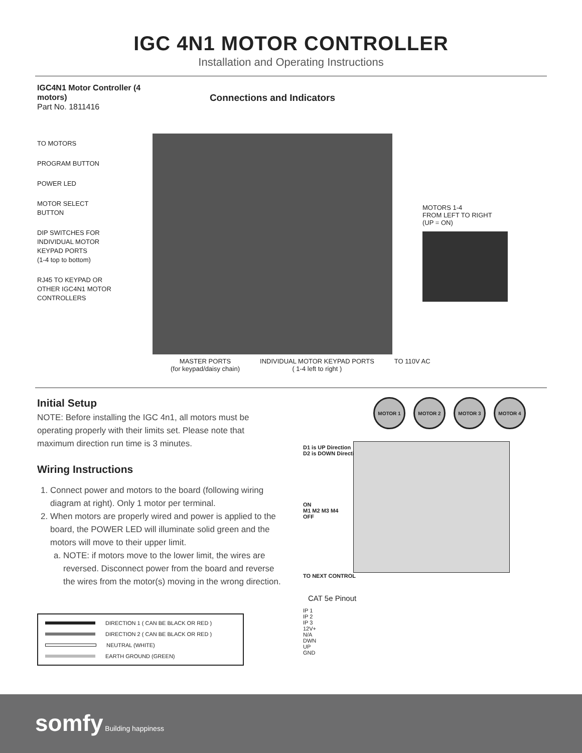IGC 4N1 MOTOR CONTROLLER
Installation and Operating Instructions
IGC4N1 Motor Controller (4 motors)
Part No. 1811416
TO MOTORS
PROGRAM BUTTON
POWER LED
MOTOR SELECT
BUTTON
DIP SWITCHES FOR
INDIVIDUAL MOTOR
KEYPAD PORTS
(1-4 top to bottom)
RJ45 TO KEYPAD OR
OTHER IGC4N1 MOTOR
CONTROLLERS
Connections and Indicators
MOTORS 1-4
FROM LEFT TO RIGHT
(UP = ON)
MASTER PORTS
(for keypad/daisy chain)
INDIVIDUAL MOTOR KEYPAD PORTS
( 1-4 left to right )
TO 110V AC
Initial Setup
NOTE: Before installing the IGC 4n1, all motors must be operating properly with their limits set. Please note that maximum direction run time is 3 minutes.
Wiring Instructions
1. Connect power and motors to the board (following wiring diagram at right). Only 1 motor per terminal.
2. When motors are properly wired and power is applied to the board, the POWER LED will illuminate solid green and the motors will move to their upper limit.
a. NOTE: if motors move to the lower limit, the wires are reversed. Disconnect power from the board and reverse the wires from the motor(s) moving in the wrong direction.
DIRECTION 1 ( CAN BE BLACK OR RED )
DIRECTION 2 ( CAN BE BLACK OR RED )
NEUTRAL (WHITE)
EARTH GROUND (GREEN)
MOTOR 1 MOTOR 2 MOTOR 3 MOTOR 4
D1 is UP Direction
D2 is DOWN Direction
ON
M1 M2 M3 M4
OFF
TO NEXT CONTROL
CAT 5e Pinout
IP 1
IP 2
IP 3
12V+
N/A
DWN
UP
GND
somfy Building happiness